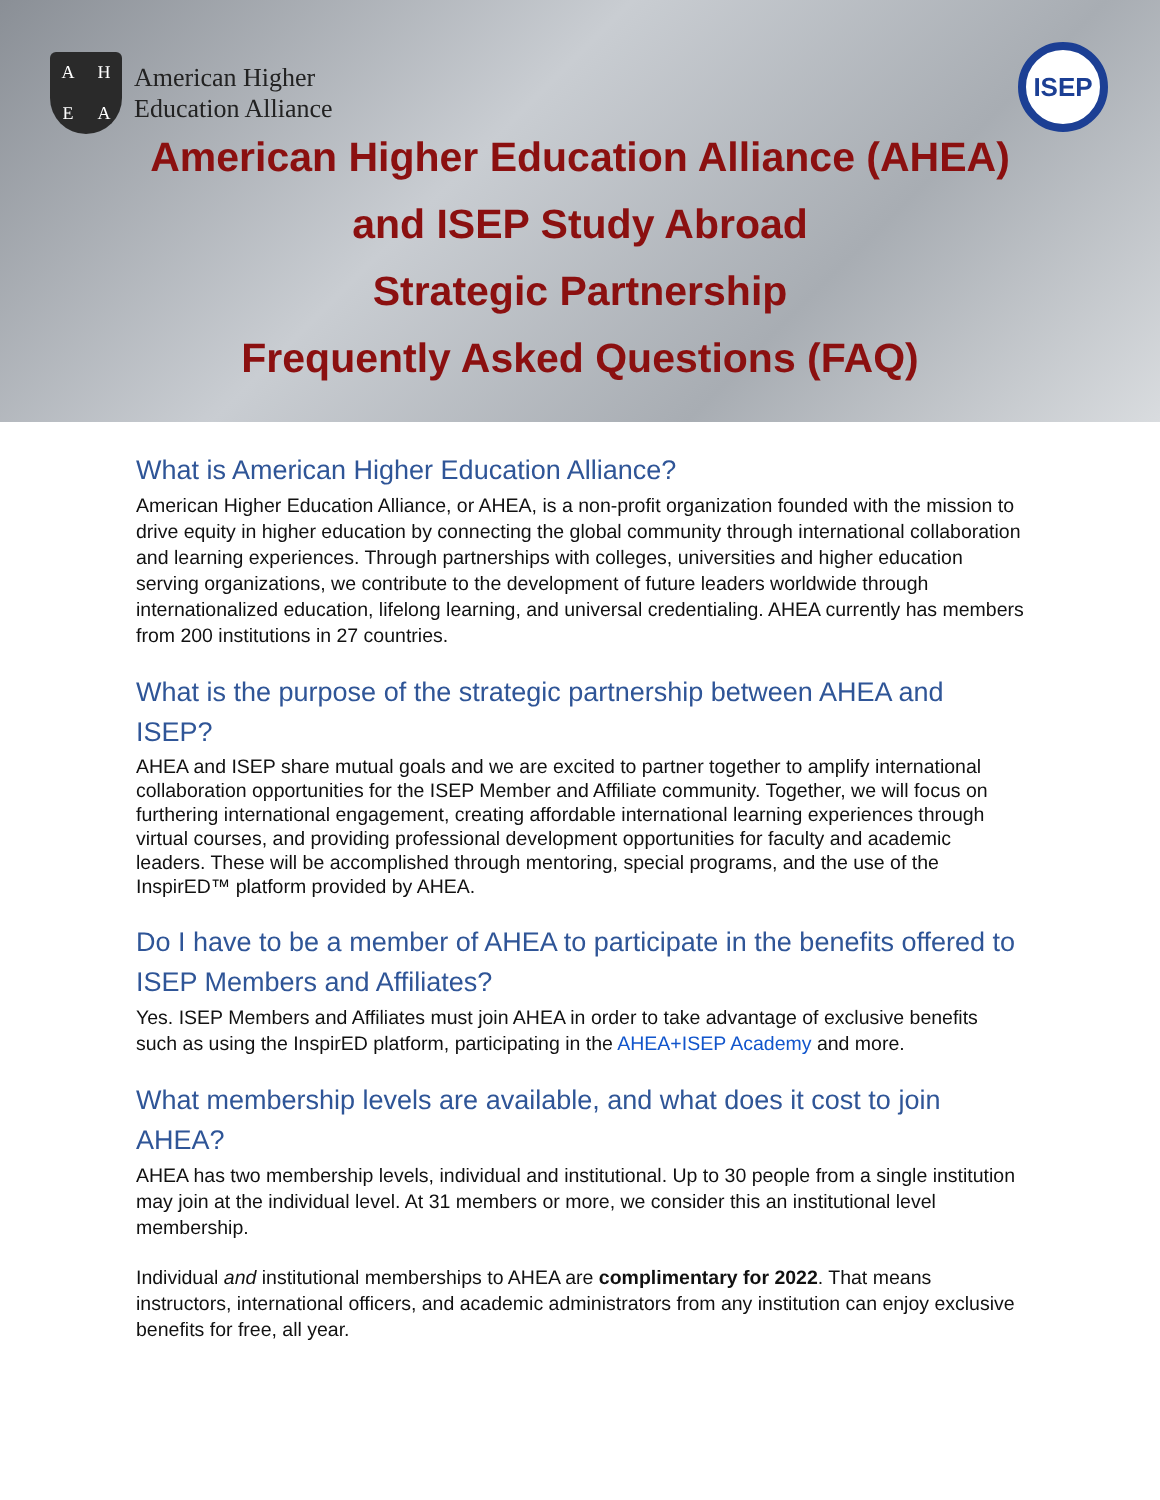AHEA
American Higher
Education Alliance
ISEP
American Higher Education Alliance (AHEA)
and ISEP Study Abroad
Strategic Partnership
Frequently Asked Questions (FAQ)
What is American Higher Education Alliance?
American Higher Education Alliance, or AHEA, is a non-profit organization founded with the mission to drive equity in higher education by connecting the global community through international collaboration and learning experiences. Through partnerships with colleges, universities and higher education serving organizations, we contribute to the development of future leaders worldwide through internationalized education, lifelong learning, and universal credentialing. AHEA currently has members from 200 institutions in 27 countries.
What is the purpose of the strategic partnership between AHEA and ISEP?
AHEA and ISEP share mutual goals and we are excited to partner together to amplify international collaboration opportunities for the ISEP Member and Affiliate community. Together, we will focus on furthering international engagement, creating affordable international learning experiences through virtual courses, and providing professional development opportunities for faculty and academic leaders. These will be accomplished through mentoring, special programs, and the use of the InspirED™ platform provided by AHEA.
Do I have to be a member of AHEA to participate in the benefits offered to ISEP Members and Affiliates?
Yes. ISEP Members and Affiliates must join AHEA in order to take advantage of exclusive benefits such as using the InspirED platform, participating in the AHEA+ISEP Academy and more.
What membership levels are available, and what does it cost to join AHEA?
AHEA has two membership levels, individual and institutional. Up to 30 people from a single institution may join at the individual level. At 31 members or more, we consider this an institutional level membership.
Individual and institutional memberships to AHEA are complimentary for 2022. That means instructors, international officers, and academic administrators from any institution can enjoy exclusive benefits for free, all year.